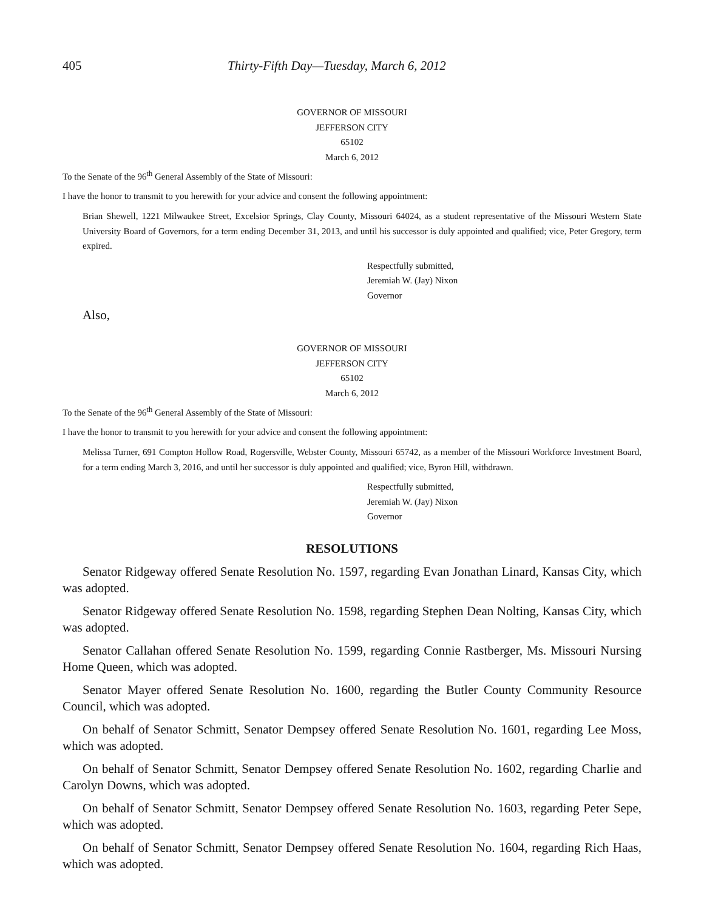405 Thirty-Fifth Day—Tuesday, March 6, 2012
GOVERNOR OF MISSOURI
JEFFERSON CITY
65102
March 6, 2012
To the Senate of the 96<sup>th</sup> General Assembly of the State of Missouri:
I have the honor to transmit to you herewith for your advice and consent the following appointment:
Brian Shewell, 1221 Milwaukee Street, Excelsior Springs, Clay County, Missouri 64024, as a student representative of the Missouri Western State University Board of Governors, for a term ending December 31, 2013, and until his successor is duly appointed and qualified; vice, Peter Gregory, term expired.
Respectfully submitted,
Jeremiah W. (Jay) Nixon
Governor
Also,
GOVERNOR OF MISSOURI
JEFFERSON CITY
65102
March 6, 2012
To the Senate of the 96<sup>th</sup> General Assembly of the State of Missouri:
I have the honor to transmit to you herewith for your advice and consent the following appointment:
Melissa Turner, 691 Compton Hollow Road, Rogersville, Webster County, Missouri 65742, as a member of the Missouri Workforce Investment Board, for a term ending March 3, 2016, and until her successor is duly appointed and qualified; vice, Byron Hill, withdrawn.
Respectfully submitted,
Jeremiah W. (Jay) Nixon
Governor
RESOLUTIONS
Senator Ridgeway offered Senate Resolution No. 1597, regarding Evan Jonathan Linard, Kansas City, which was adopted.
Senator Ridgeway offered Senate Resolution No. 1598, regarding Stephen Dean Nolting, Kansas City, which was adopted.
Senator Callahan offered Senate Resolution No. 1599, regarding Connie Rastberger, Ms. Missouri Nursing Home Queen, which was adopted.
Senator Mayer offered Senate Resolution No. 1600, regarding the Butler County Community Resource Council, which was adopted.
On behalf of Senator Schmitt, Senator Dempsey offered Senate Resolution No. 1601, regarding Lee Moss, which was adopted.
On behalf of Senator Schmitt, Senator Dempsey offered Senate Resolution No. 1602, regarding Charlie and Carolyn Downs, which was adopted.
On behalf of Senator Schmitt, Senator Dempsey offered Senate Resolution No. 1603, regarding Peter Sepe, which was adopted.
On behalf of Senator Schmitt, Senator Dempsey offered Senate Resolution No. 1604, regarding Rich Haas, which was adopted.